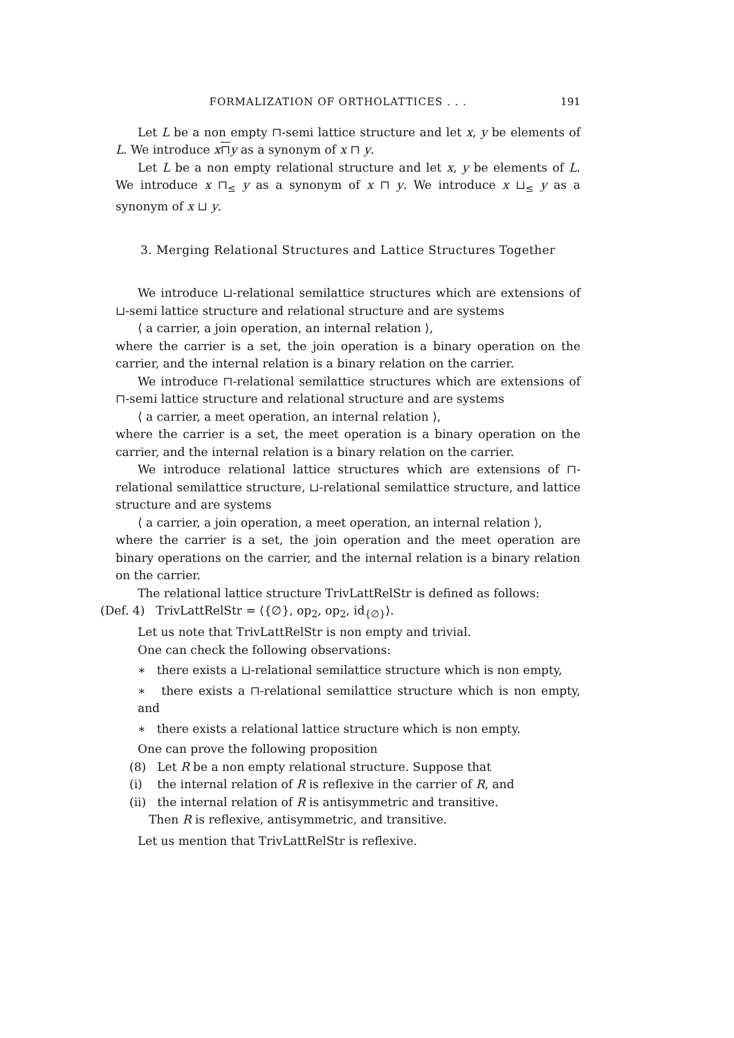FORMALIZATION OF ORTHOLATTICES . . . 191
Let L be a non empty ⊓-semi lattice structure and let x, y be elements of L. We introduce x⊓y as a synonym of x ⊓ y.
Let L be a non empty relational structure and let x, y be elements of L. We introduce x ⊓<sub>≤</sub> y as a synonym of x ⊓ y. We introduce x ⊔<sub>≤</sub> y as a synonym of x ⊔ y.
3. Merging Relational Structures and Lattice Structures Together
We introduce ⊔-relational semilattice structures which are extensions of ⊔-semi lattice structure and relational structure and are systems
⟨ a carrier, a join operation, an internal relation ⟩,
where the carrier is a set, the join operation is a binary operation on the carrier, and the internal relation is a binary relation on the carrier.
We introduce ⊓-relational semilattice structures which are extensions of ⊓-semi lattice structure and relational structure and are systems
⟨ a carrier, a meet operation, an internal relation ⟩,
where the carrier is a set, the meet operation is a binary operation on the carrier, and the internal relation is a binary relation on the carrier.
We introduce relational lattice structures which are extensions of ⊓-relational semilattice structure, ⊔-relational semilattice structure, and lattice structure and are systems
⟨ a carrier, a join operation, a meet operation, an internal relation ⟩,
where the carrier is a set, the join operation and the meet operation are binary operations on the carrier, and the internal relation is a binary relation on the carrier.
The relational lattice structure TrivLattRelStr is defined as follows:
(Def. 4) TrivLattRelStr = ⟨{∅}, op<sub>2</sub>, op<sub>2</sub>, id<sub>{∅}</sub>⟩.
Let us note that TrivLattRelStr is non empty and trivial.
One can check the following observations:
∗ there exists a ⊔-relational semilattice structure which is non empty,
∗ there exists a ⊓-relational semilattice structure which is non empty, and
∗ there exists a relational lattice structure which is non empty.
One can prove the following proposition
(8) Let R be a non empty relational structure. Suppose that
(i) the internal relation of R is reflexive in the carrier of R, and
(ii) the internal relation of R is antisymmetric and transitive.
Then R is reflexive, antisymmetric, and transitive.
Let us mention that TrivLattRelStr is reflexive.